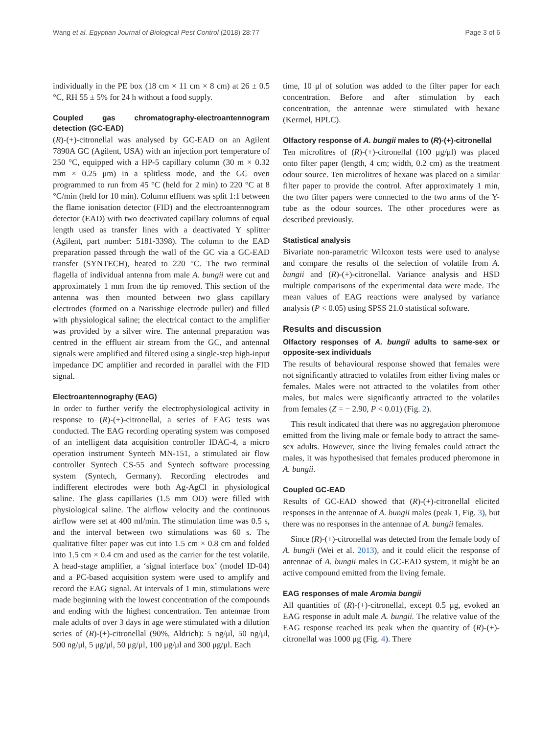Wang et al. Egyptian Journal of Biological Pest Control (2018) 28:77 Page 3 of 6
individually in the PE box (18 cm × 11 cm × 8 cm) at 26 ± 0.5 °C, RH 55 ± 5% for 24 h without a food supply.
Coupled gas chromatography-electroantennogram detection (GC-EAD)
(R)-(+)-citronellal was analysed by GC-EAD on an Agilent 7890A GC (Agilent, USA) with an injection port temperature of 250 °C, equipped with a HP-5 capillary column (30 m × 0.32 mm × 0.25 μm) in a splitless mode, and the GC oven programmed to run from 45 °C (held for 2 min) to 220 °C at 8 °C/min (held for 10 min). Column effluent was split 1:1 between the flame ionisation detector (FID) and the electroantennogram detector (EAD) with two deactivated capillary columns of equal length used as transfer lines with a deactivated Y splitter (Agilent, part number: 5181-3398). The column to the EAD preparation passed through the wall of the GC via a GC-EAD transfer (SYNTECH), heated to 220 °C. The two terminal flagella of individual antenna from male A. bungii were cut and approximately 1 mm from the tip removed. This section of the antenna was then mounted between two glass capillary electrodes (formed on a Narisshige electrode puller) and filled with physiological saline; the electrical contact to the amplifier was provided by a silver wire. The antennal preparation was centred in the effluent air stream from the GC, and antennal signals were amplified and filtered using a single-step high-input impedance DC amplifier and recorded in parallel with the FID signal.
Electroantennography (EAG)
In order to further verify the electrophysiological activity in response to (R)-(+)-citronellal, a series of EAG tests was conducted. The EAG recording operating system was composed of an intelligent data acquisition controller IDAC-4, a micro operation instrument Syntech MN-151, a stimulated air flow controller Syntech CS-55 and Syntech software processing system (Syntech, Germany). Recording electrodes and indifferent electrodes were both Ag-AgCl in physiological saline. The glass capillaries (1.5 mm OD) were filled with physiological saline. The airflow velocity and the continuous airflow were set at 400 ml/min. The stimulation time was 0.5 s, and the interval between two stimulations was 60 s. The qualitative filter paper was cut into 1.5 cm × 0.8 cm and folded into 1.5 cm × 0.4 cm and used as the carrier for the test volatile. A head-stage amplifier, a ‘signal interface box’ (model ID-04) and a PC-based acquisition system were used to amplify and record the EAG signal. At intervals of 1 min, stimulations were made beginning with the lowest concentration of the compounds and ending with the highest concentration. Ten antennae from male adults of over 3 days in age were stimulated with a dilution series of (R)-(+)-citronellal (90%, Aldrich): 5 ng/μl, 50 ng/μl, 500 ng/μl, 5 μg/μl, 50 μg/μl, 100 μg/μl and 300 μg/μl. Each
time, 10 μl of solution was added to the filter paper for each concentration. Before and after stimulation by each concentration, the antennae were stimulated with hexane (Kermel, HPLC).
Olfactory response of A. bungii males to (R)-(+)-citronellal
Ten microlitres of (R)-(+)-citronellal (100 μg/μl) was placed onto filter paper (length, 4 cm; width, 0.2 cm) as the treatment odour source. Ten microlitres of hexane was placed on a similar filter paper to provide the control. After approximately 1 min, the two filter papers were connected to the two arms of the Y-tube as the odour sources. The other procedures were as described previously.
Statistical analysis
Bivariate non-parametric Wilcoxon tests were used to analyse and compare the results of the selection of volatile from A. bungii and (R)-(+)-citronellal. Variance analysis and HSD multiple comparisons of the experimental data were made. The mean values of EAG reactions were analysed by variance analysis (P < 0.05) using SPSS 21.0 statistical software.
Results and discussion
Olfactory responses of A. bungii adults to same-sex or opposite-sex individuals
The results of behavioural response showed that females were not significantly attracted to volatiles from either living males or females. Males were not attracted to the volatiles from other males, but males were significantly attracted to the volatiles from females (Z = − 2.90, P < 0.01) (Fig. 2).
This result indicated that there was no aggregation pheromone emitted from the living male or female body to attract the same-sex adults. However, since the living females could attract the males, it was hypothesised that females produced pheromone in A. bungii.
Coupled GC-EAD
Results of GC-EAD showed that (R)-(+)-citronellal elicited responses in the antennae of A. bungii males (peak 1, Fig. 3), but there was no responses in the antennae of A. bungii females.
Since (R)-(+)-citronellal was detected from the female body of A. bungii (Wei et al. 2013), and it could elicit the response of antennae of A. bungii males in GC-EAD system, it might be an active compound emitted from the living female.
EAG responses of male Aromia bungii
All quantities of (R)-(+)-citronellal, except 0.5 μg, evoked an EAG response in adult male A. bungii. The relative value of the EAG response reached its peak when the quantity of (R)-(+)-citronellal was 1000 μg (Fig. 4). There